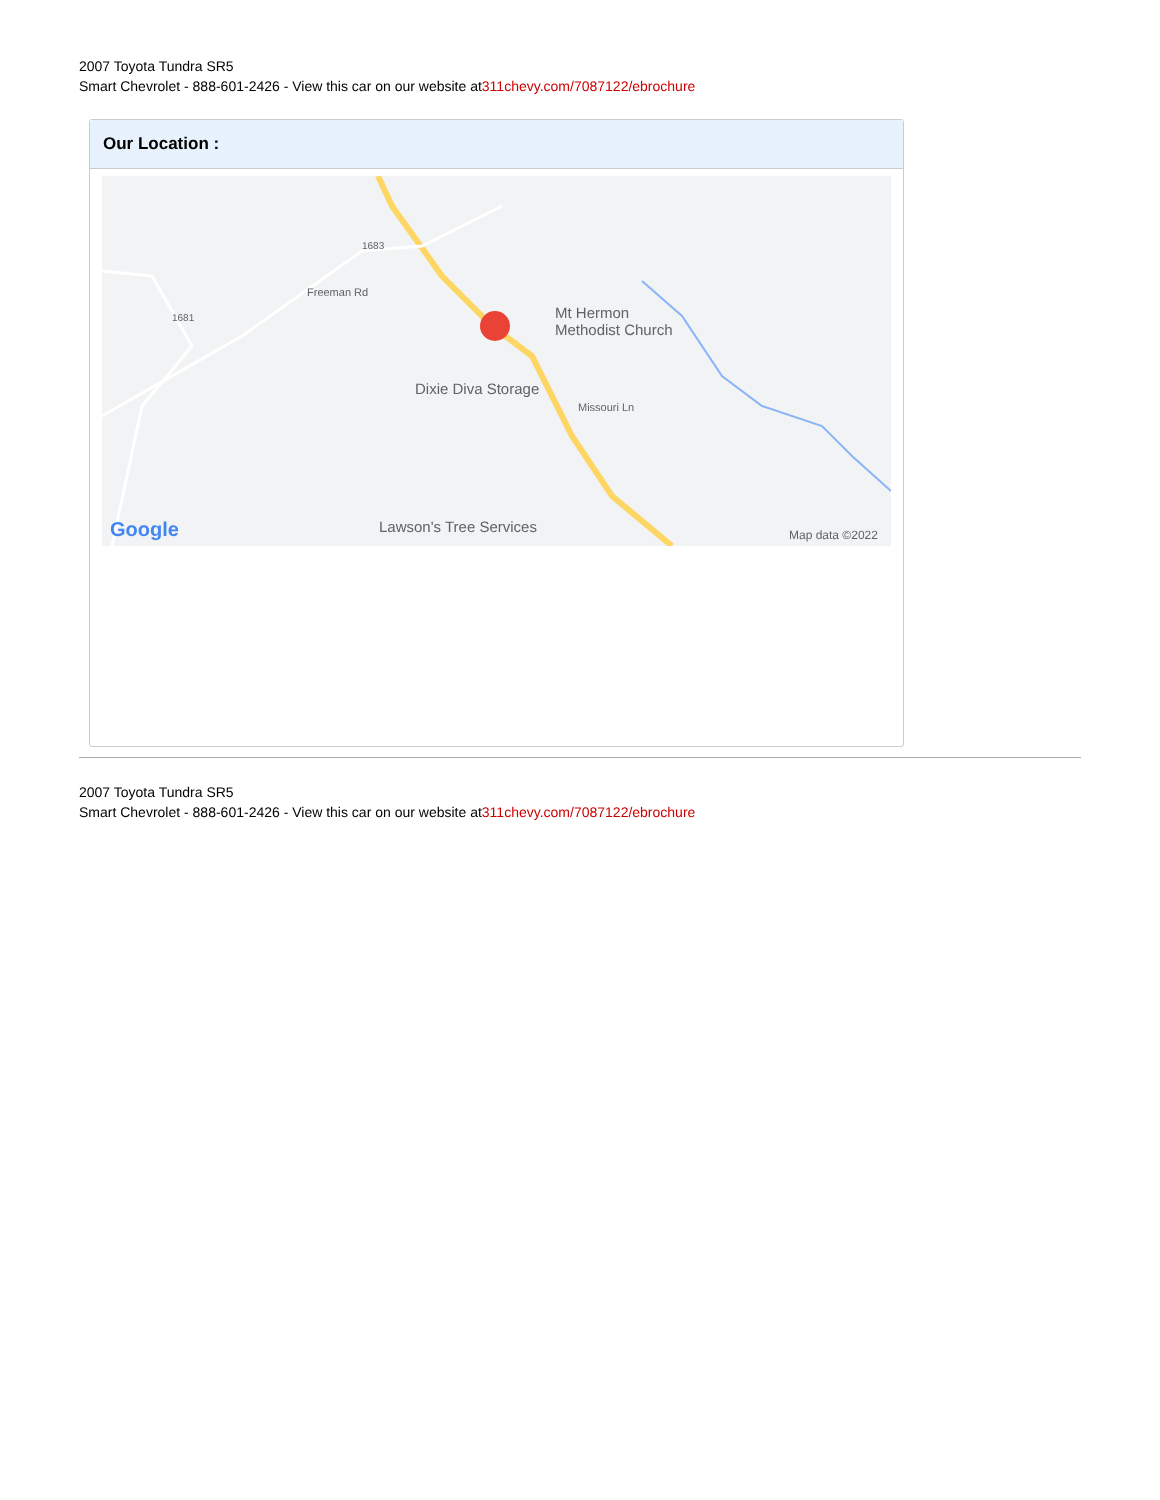2007 Toyota Tundra SR5
Smart Chevrolet - 888-601-2426 - View this car on our website at311chevy.com/7087122/ebrochure
Our Location :
Mt Hermon
Methodist Church
Dixie Diva Storage
Missouri Ln
Lawson's Tree Services
1683
1681
Freeman Rd
Google Map data ©2022
2007 Toyota Tundra SR5
Smart Chevrolet - 888-601-2426 - View this car on our website at311chevy.com/7087122/ebrochure